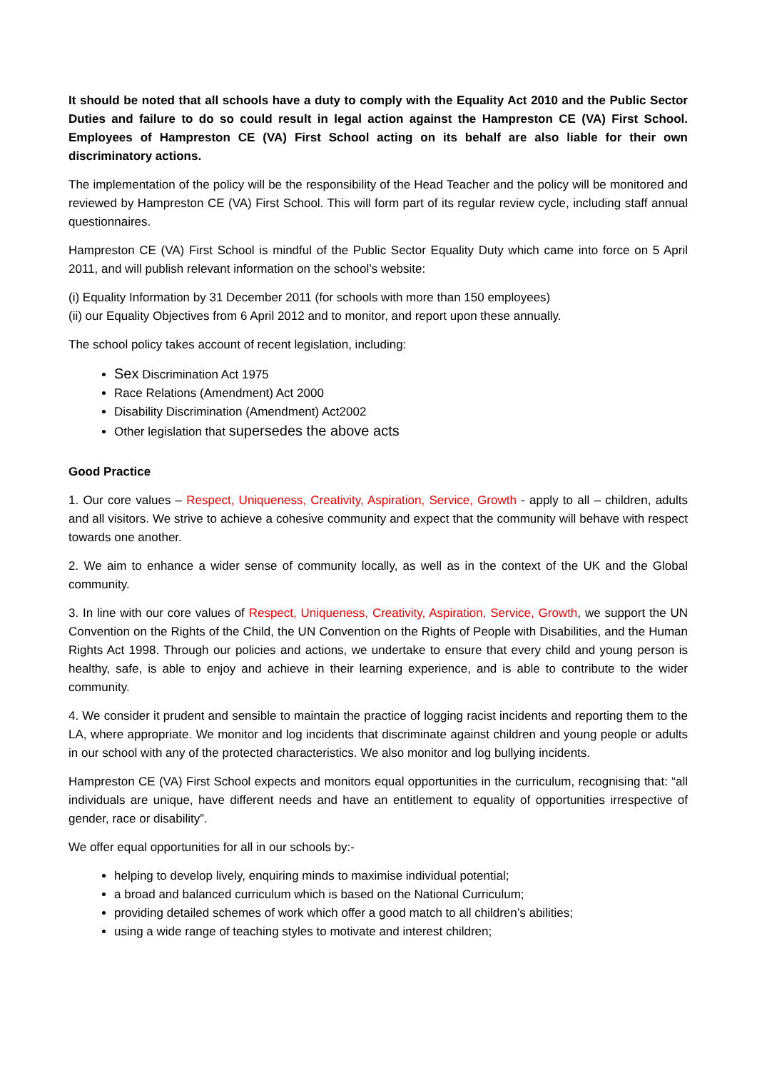It should be noted that all schools have a duty to comply with the Equality Act 2010 and the Public Sector Duties and failure to do so could result in legal action against the Hampreston CE (VA) First School. Employees of Hampreston CE (VA) First School acting on its behalf are also liable for their own discriminatory actions.
The implementation of the policy will be the responsibility of the Head Teacher and the policy will be monitored and reviewed by Hampreston CE (VA) First School. This will form part of its regular review cycle, including staff annual questionnaires.
Hampreston CE (VA) First School is mindful of the Public Sector Equality Duty which came into force on 5 April 2011, and will publish relevant information on the school’s website:
(i) Equality Information by 31 December 2011 (for schools with more than 150 employees)
(ii) our Equality Objectives from 6 April 2012 and to monitor, and report upon these annually.
The school policy takes account of recent legislation, including:
Sex Discrimination Act 1975
Race Relations (Amendment) Act 2000
Disability Discrimination (Amendment) Act2002
Other legislation that supersedes the above acts
Good Practice
1. Our core values – Respect, Uniqueness, Creativity, Aspiration, Service, Growth - apply to all – children, adults and all visitors. We strive to achieve a cohesive community and expect that the community will behave with respect towards one another.
2. We aim to enhance a wider sense of community locally, as well as in the context of the UK and the Global community.
3. In line with our core values of Respect, Uniqueness, Creativity, Aspiration, Service, Growth, we support the UN Convention on the Rights of the Child, the UN Convention on the Rights of People with Disabilities, and the Human Rights Act 1998. Through our policies and actions, we undertake to ensure that every child and young person is healthy, safe, is able to enjoy and achieve in their learning experience, and is able to contribute to the wider community.
4. We consider it prudent and sensible to maintain the practice of logging racist incidents and reporting them to the LA, where appropriate. We monitor and log incidents that discriminate against children and young people or adults in our school with any of the protected characteristics. We also monitor and log bullying incidents.
Hampreston CE (VA) First School expects and monitors equal opportunities in the curriculum, recognising that: “all individuals are unique, have different needs and have an entitlement to equality of opportunities irrespective of gender, race or disability”.
We offer equal opportunities for all in our schools by:-
helping to develop lively, enquiring minds to maximise individual potential;
a broad and balanced curriculum which is based on the National Curriculum;
providing detailed schemes of work which offer a good match to all children’s abilities;
using a wide range of teaching styles to motivate and interest children;